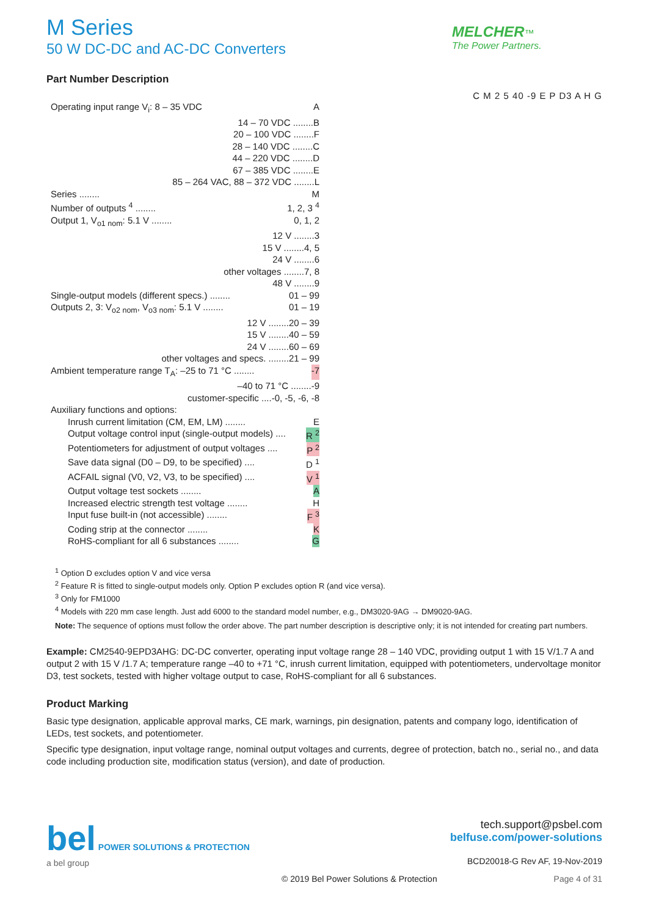M Series
50 W DC-DC and AC-DC Converters
MELCHER™
The Power Partners.
Part Number Description
C M 2 5 40 -9 E P D3 A H G
Operating input range V<sub>i</sub>: 8 – 35 VDC A
14 – 70 VDC ........ B
20 – 100 VDC ........ F
28 – 140 VDC ........ C
44 – 220 VDC ........ D
67 – 385 VDC ........ E
85 – 264 VAC, 88 – 372 VDC ........ L
Series ........ M
Number of outputs <sup>4</sup> ........ 1, 2, 3 <sup>4</sup>
Output 1, V<sub>o1 nom</sub>: 5.1 V ........ 0, 1, 2
12 V ........ 3
15 V ........ 4, 5
24 V ........ 6
other voltages ........ 7, 8
48 V ........ 9
Single-output models (different specs.) ........ 01 – 99
Outputs 2, 3: V<sub>o2 nom</sub>, V<sub>o3 nom</sub>: 5.1 V ........ 01 – 19
12 V ........ 20 – 39
15 V ........ 40 – 59
24 V ........ 60 – 69
other voltages and specs. ........ 21 – 99
Ambient temperature range T<sub>A</sub>: –25 to 71 °C ........ -7
–40 to 71 °C ........ -9
customer-specific .... -0, -5, -6, -8
Auxiliary functions and options:
Inrush current limitation (CM, EM, LM) ........ E
Output voltage control input (single-output models) .... R <sup>2</sup>
Potentiometers for adjustment of output voltages .... P <sup>2</sup>
Save data signal (D0 – D9, to be specified) .... D <sup>1</sup>
ACFAIL signal (V0, V2, V3, to be specified) .... V <sup>1</sup>
Output voltage test sockets ........ A
Increased electric strength test voltage ........ H
Input fuse built-in (not accessible) ........ F <sup>3</sup>
Coding strip at the connector ........ K
RoHS-compliant for all 6 substances ........ G
<sup>1</sup> Option D excludes option V and vice versa
<sup>2</sup> Feature R is fitted to single-output models only. Option P excludes option R (and vice versa).
<sup>3</sup> Only for FM1000
<sup>4</sup> Models with 220 mm case length. Just add 6000 to the standard model number, e.g., DM3020-9AG → DM9020-9AG.
Note: The sequence of options must follow the order above. The part number description is descriptive only; it is not intended for creating part numbers.
Example: CM2540-9EPD3AHG: DC-DC converter, operating input voltage range 28 – 140 VDC, providing output 1 with 15 V/1.7 A and output 2 with 15 V /1.7 A; temperature range –40 to +71 °C, inrush current limitation, equipped with potentiometers, undervoltage monitor D3, test sockets, tested with higher voltage output to case, RoHS-compliant for all 6 substances.
Product Marking
Basic type designation, applicable approval marks, CE mark, warnings, pin designation, patents and company logo, identification of LEDs, test sockets, and potentiometer.
Specific type designation, input voltage range, nominal output voltages and currents, degree of protection, batch no., serial no., and data code including production site, modification status (version), and date of production.
bel POWER SOLUTIONS & PROTECTION
a bel group
tech.support@psbel.com
belfuse.com/power-solutions
BCD20018-G Rev AF, 19-Nov-2019
© 2019 Bel Power Solutions & Protection Page 4 of 31